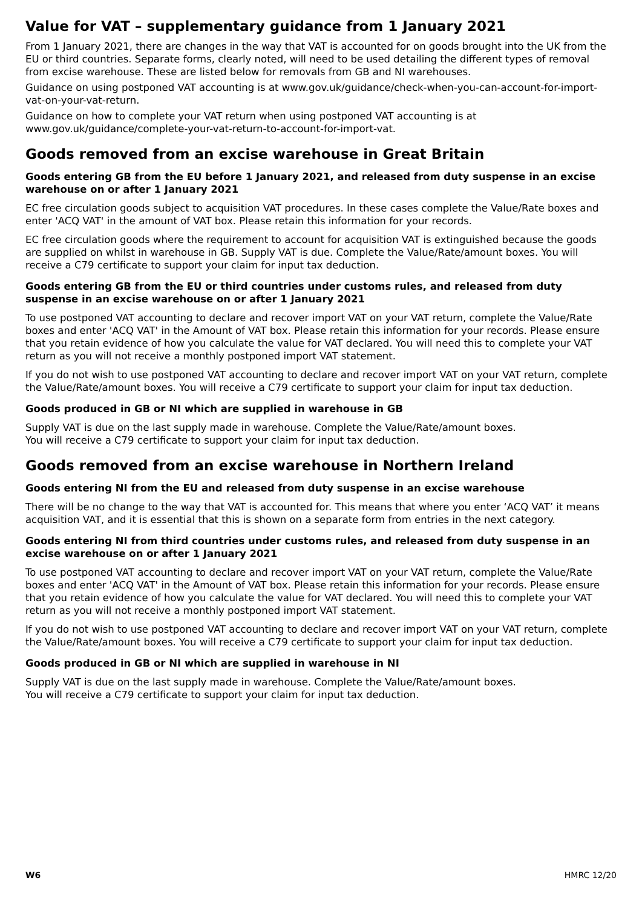Value for VAT – supplementary guidance from 1 January 2021
From 1 January 2021, there are changes in the way that VAT is accounted for on goods brought into the UK from the EU or third countries. Separate forms, clearly noted, will need to be used detailing the different types of removal from excise warehouse. These are listed below for removals from GB and NI warehouses.
Guidance on using postponed VAT accounting is at www.gov.uk/guidance/check-when-you-can-account-for-import-vat-on-your-vat-return.
Guidance on how to complete your VAT return when using postponed VAT accounting is at www.gov.uk/guidance/complete-your-vat-return-to-account-for-import-vat.
Goods removed from an excise warehouse in Great Britain
Goods entering GB from the EU before 1 January 2021, and released from duty suspense in an excise warehouse on or after 1 January 2021
EC free circulation goods subject to acquisition VAT procedures. In these cases complete the Value/Rate boxes and enter 'ACQ VAT' in the amount of VAT box. Please retain this information for your records.
EC free circulation goods where the requirement to account for acquisition VAT is extinguished because the goods are supplied on whilst in warehouse in GB. Supply VAT is due. Complete the Value/Rate/amount boxes. You will receive a C79 certificate to support your claim for input tax deduction.
Goods entering GB from the EU or third countries under customs rules, and released from duty suspense in an excise warehouse on or after 1 January 2021
To use postponed VAT accounting to declare and recover import VAT on your VAT return, complete the Value/Rate boxes and enter 'ACQ VAT' in the Amount of VAT box. Please retain this information for your records. Please ensure that you retain evidence of how you calculate the value for VAT declared. You will need this to complete your VAT return as you will not receive a monthly postponed import VAT statement.
If you do not wish to use postponed VAT accounting to declare and recover import VAT on your VAT return, complete the Value/Rate/amount boxes. You will receive a C79 certificate to support your claim for input tax deduction.
Goods produced in GB or NI which are supplied in warehouse in GB
Supply VAT is due on the last supply made in warehouse. Complete the Value/Rate/amount boxes.
You will receive a C79 certificate to support your claim for input tax deduction.
Goods removed from an excise warehouse in Northern Ireland
Goods entering NI from the EU and released from duty suspense in an excise warehouse
There will be no change to the way that VAT is accounted for. This means that where you enter ‘ACQ VAT’ it means acquisition VAT, and it is essential that this is shown on a separate form from entries in the next category.
Goods entering NI from third countries under customs rules, and released from duty suspense in an excise warehouse on or after 1 January 2021
To use postponed VAT accounting to declare and recover import VAT on your VAT return, complete the Value/Rate boxes and enter 'ACQ VAT' in the Amount of VAT box. Please retain this information for your records. Please ensure that you retain evidence of how you calculate the value for VAT declared. You will need this to complete your VAT return as you will not receive a monthly postponed import VAT statement.
If you do not wish to use postponed VAT accounting to declare and recover import VAT on your VAT return, complete the Value/Rate/amount boxes. You will receive a C79 certificate to support your claim for input tax deduction.
Goods produced in GB or NI which are supplied in warehouse in NI
Supply VAT is due on the last supply made in warehouse. Complete the Value/Rate/amount boxes.
You will receive a C79 certificate to support your claim for input tax deduction.
W6 HMRC 12/20